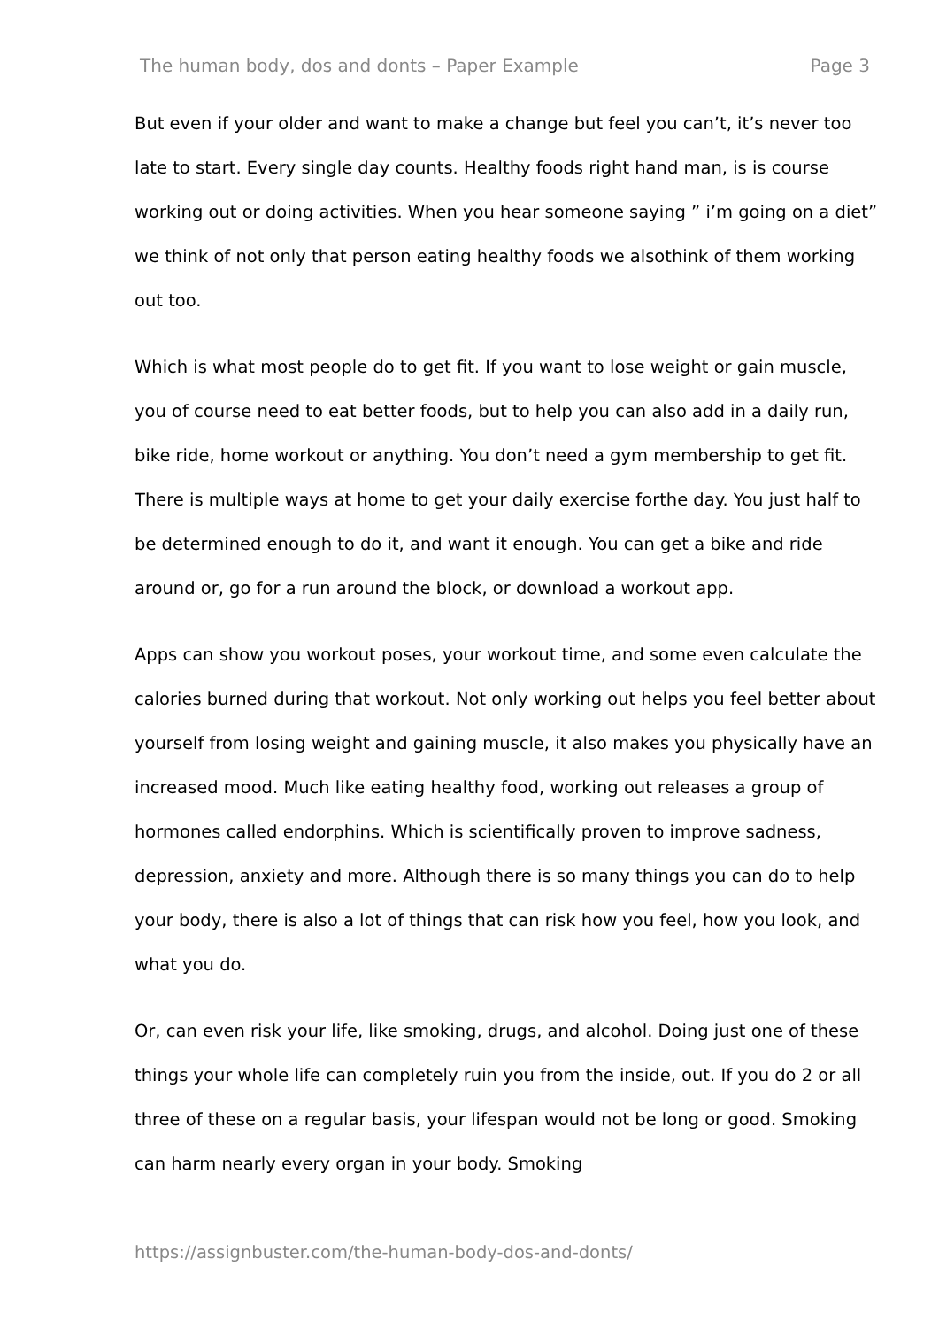The human body, dos and donts – Paper Example Page 3
But even if your older and want to make a change but feel you can’t, it’s never too late to start. Every single day counts. Healthy foods right hand man, is is course working out or doing activities. When you hear someone saying ” i’m going on a diet” we think of not only that person eating healthy foods we alsothink of them working out too.
Which is what most people do to get fit. If you want to lose weight or gain muscle, you of course need to eat better foods, but to help you can also add in a daily run, bike ride, home workout or anything. You don’t need a gym membership to get fit. There is multiple ways at home to get your daily exercise forthe day. You just half to be determined enough to do it, and want it enough. You can get a bike and ride around or, go for a run around the block, or download a workout app.
Apps can show you workout poses, your workout time, and some even calculate the calories burned during that workout. Not only working out helps you feel better about yourself from losing weight and gaining muscle, it also makes you physically have an increased mood. Much like eating healthy food, working out releases a group of hormones called endorphins. Which is scientifically proven to improve sadness, depression, anxiety and more. Although there is so many things you can do to help your body, there is also a lot of things that can risk how you feel, how you look, and what you do.
Or, can even risk your life, like smoking, drugs, and alcohol. Doing just one of these things your whole life can completely ruin you from the inside, out. If you do 2 or all three of these on a regular basis, your lifespan would not be long or good. Smoking can harm nearly every organ in your body. Smoking
https://assignbuster.com/the-human-body-dos-and-donts/